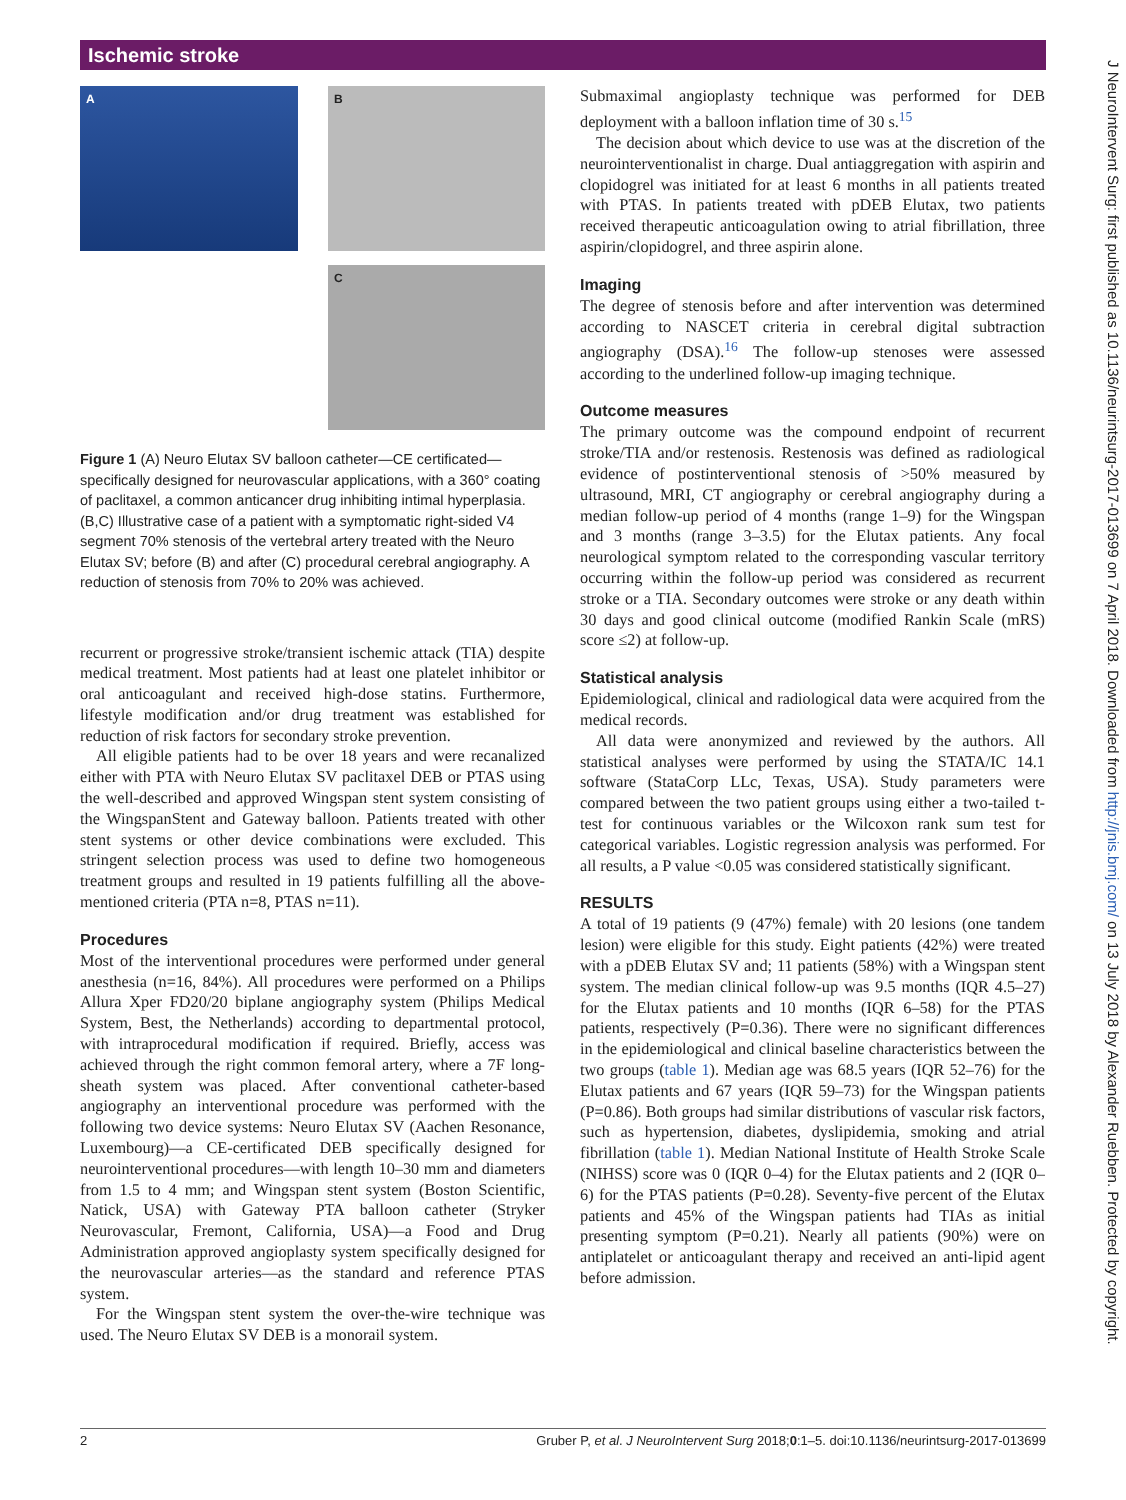Ischemic stroke
A
B
C
Figure 1 (A) Neuro Elutax SV balloon catheter—CE certificated—specifically designed for neurovascular applications, with a 360° coating of paclitaxel, a common anticancer drug inhibiting intimal hyperplasia. (B,C) Illustrative case of a patient with a symptomatic right-sided V4 segment 70% stenosis of the vertebral artery treated with the Neuro Elutax SV; before (B) and after (C) procedural cerebral angiography. A reduction of stenosis from 70% to 20% was achieved.
recurrent or progressive stroke/transient ischemic attack (TIA) despite medical treatment. Most patients had at least one platelet inhibitor or oral anticoagulant and received high-dose statins. Furthermore, lifestyle modification and/or drug treatment was established for reduction of risk factors for secondary stroke prevention.
All eligible patients had to be over 18 years and were recanalized either with PTA with Neuro Elutax SV paclitaxel DEB or PTAS using the well-described and approved Wingspan stent system consisting of the WingspanStent and Gateway balloon. Patients treated with other stent systems or other device combinations were excluded. This stringent selection process was used to define two homogeneous treatment groups and resulted in 19 patients fulfilling all the above-mentioned criteria (PTA n=8, PTAS n=11).
Procedures
Most of the interventional procedures were performed under general anesthesia (n=16, 84%). All procedures were performed on a Philips Allura Xper FD20/20 biplane angiography system (Philips Medical System, Best, the Netherlands) according to departmental protocol, with intraprocedural modification if required. Briefly, access was achieved through the right common femoral artery, where a 7F long-sheath system was placed. After conventional catheter-based angiography an interventional procedure was performed with the following two device systems: Neuro Elutax SV (Aachen Resonance, Luxembourg)—a CE-certificated DEB specifically designed for neurointerventional procedures—with length 10–30 mm and diameters from 1.5 to 4 mm; and Wingspan stent system (Boston Scientific, Natick, USA) with Gateway PTA balloon catheter (Stryker Neurovascular, Fremont, California, USA)—a Food and Drug Administration approved angioplasty system specifically designed for the neurovascular arteries—as the standard and reference PTAS system.
For the Wingspan stent system the over-the-wire technique was used. The Neuro Elutax SV DEB is a monorail system.
Submaximal angioplasty technique was performed for DEB deployment with a balloon inflation time of 30 s.<sup>15</sup>
The decision about which device to use was at the discretion of the neurointerventionalist in charge. Dual antiaggregation with aspirin and clopidogrel was initiated for at least 6 months in all patients treated with PTAS. In patients treated with pDEB Elutax, two patients received therapeutic anticoagulation owing to atrial fibrillation, three aspirin/clopidogrel, and three aspirin alone.
Imaging
The degree of stenosis before and after intervention was determined according to NASCET criteria in cerebral digital subtraction angiography (DSA).<sup>16</sup> The follow-up stenoses were assessed according to the underlined follow-up imaging technique.
Outcome measures
The primary outcome was the compound endpoint of recurrent stroke/TIA and/or restenosis. Restenosis was defined as radiological evidence of postinterventional stenosis of >50% measured by ultrasound, MRI, CT angiography or cerebral angiography during a median follow-up period of 4 months (range 1–9) for the Wingspan and 3 months (range 3–3.5) for the Elutax patients. Any focal neurological symptom related to the corresponding vascular territory occurring within the follow-up period was considered as recurrent stroke or a TIA. Secondary outcomes were stroke or any death within 30 days and good clinical outcome (modified Rankin Scale (mRS) score ≤2) at follow-up.
Statistical analysis
Epidemiological, clinical and radiological data were acquired from the medical records.
All data were anonymized and reviewed by the authors. All statistical analyses were performed by using the STATA/IC 14.1 software (StataCorp LLc, Texas, USA). Study parameters were compared between the two patient groups using either a two-tailed t-test for continuous variables or the Wilcoxon rank sum test for categorical variables. Logistic regression analysis was performed. For all results, a P value <0.05 was considered statistically significant.
RESULTS
A total of 19 patients (9 (47%) female) with 20 lesions (one tandem lesion) were eligible for this study. Eight patients (42%) were treated with a pDEB Elutax SV and; 11 patients (58%) with a Wingspan stent system. The median clinical follow-up was 9.5 months (IQR 4.5–27) for the Elutax patients and 10 months (IQR 6–58) for the PTAS patients, respectively (P=0.36). There were no significant differences in the epidemiological and clinical baseline characteristics between the two groups (table 1). Median age was 68.5 years (IQR 52–76) for the Elutax patients and 67 years (IQR 59–73) for the Wingspan patients (P=0.86). Both groups had similar distributions of vascular risk factors, such as hypertension, diabetes, dyslipidemia, smoking and atrial fibrillation (table 1). Median National Institute of Health Stroke Scale (NIHSS) score was 0 (IQR 0–4) for the Elutax patients and 2 (IQR 0–6) for the PTAS patients (P=0.28). Seventy-five percent of the Elutax patients and 45% of the Wingspan patients had TIAs as initial presenting symptom (P=0.21). Nearly all patients (90%) were on antiplatelet or anticoagulant therapy and received an anti-lipid agent before admission.
2 Gruber P, et al. J NeuroIntervent Surg 2018;0:1–5. doi:10.1136/neurintsurg-2017-013699
J NeuroIntervent Surg: first published as 10.1136/neurintsurg-2017-013699 on 7 April 2018. Downloaded from http://jnis.bmj.com/ on 13 July 2018 by Alexander Ruebben. Protected by copyright.